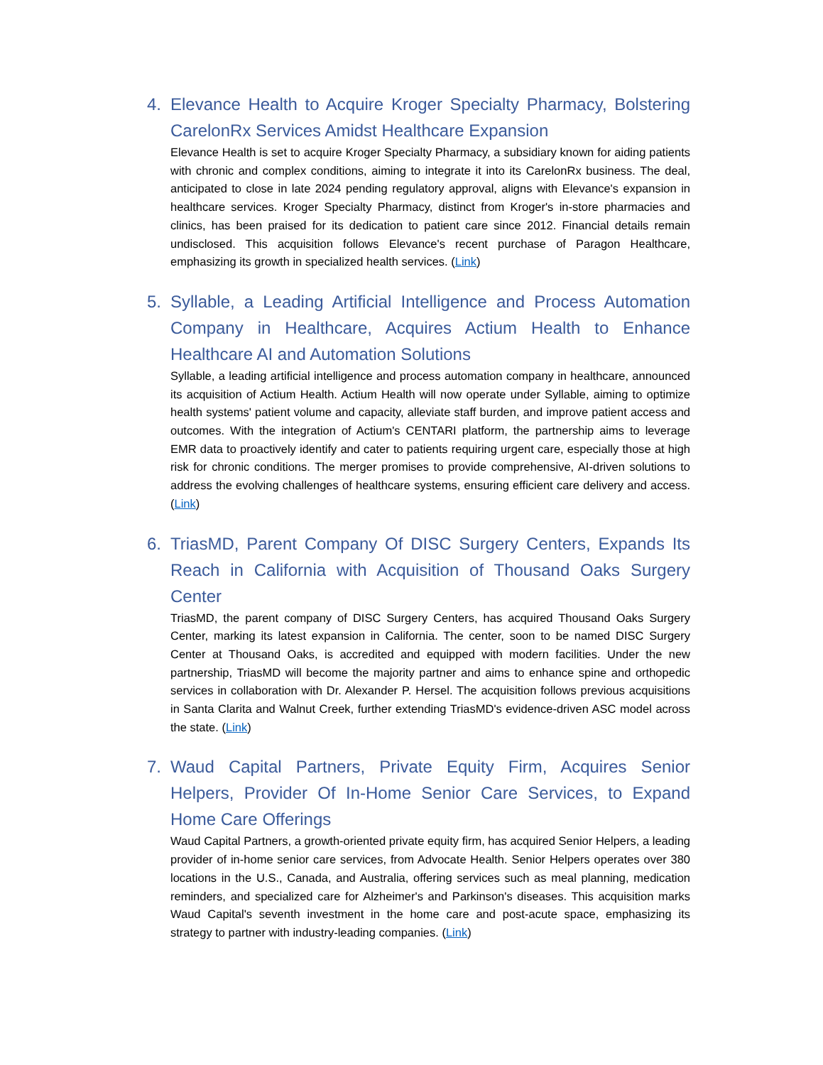4. Elevance Health to Acquire Kroger Specialty Pharmacy, Bolstering CarelonRx Services Amidst Healthcare Expansion
Elevance Health is set to acquire Kroger Specialty Pharmacy, a subsidiary known for aiding patients with chronic and complex conditions, aiming to integrate it into its CarelonRx business. The deal, anticipated to close in late 2024 pending regulatory approval, aligns with Elevance's expansion in healthcare services. Kroger Specialty Pharmacy, distinct from Kroger's in-store pharmacies and clinics, has been praised for its dedication to patient care since 2012. Financial details remain undisclosed. This acquisition follows Elevance's recent purchase of Paragon Healthcare, emphasizing its growth in specialized health services. (Link)
5. Syllable, a Leading Artificial Intelligence and Process Automation Company in Healthcare, Acquires Actium Health to Enhance Healthcare AI and Automation Solutions
Syllable, a leading artificial intelligence and process automation company in healthcare, announced its acquisition of Actium Health. Actium Health will now operate under Syllable, aiming to optimize health systems' patient volume and capacity, alleviate staff burden, and improve patient access and outcomes. With the integration of Actium's CENTARI platform, the partnership aims to leverage EMR data to proactively identify and cater to patients requiring urgent care, especially those at high risk for chronic conditions. The merger promises to provide comprehensive, AI-driven solutions to address the evolving challenges of healthcare systems, ensuring efficient care delivery and access. (Link)
6. TriasMD, Parent Company Of DISC Surgery Centers, Expands Its Reach in California with Acquisition of Thousand Oaks Surgery Center
TriasMD, the parent company of DISC Surgery Centers, has acquired Thousand Oaks Surgery Center, marking its latest expansion in California. The center, soon to be named DISC Surgery Center at Thousand Oaks, is accredited and equipped with modern facilities. Under the new partnership, TriasMD will become the majority partner and aims to enhance spine and orthopedic services in collaboration with Dr. Alexander P. Hersel. The acquisition follows previous acquisitions in Santa Clarita and Walnut Creek, further extending TriasMD's evidence-driven ASC model across the state. (Link)
7. Waud Capital Partners, Private Equity Firm, Acquires Senior Helpers, Provider Of In-Home Senior Care Services, to Expand Home Care Offerings
Waud Capital Partners, a growth-oriented private equity firm, has acquired Senior Helpers, a leading provider of in-home senior care services, from Advocate Health. Senior Helpers operates over 380 locations in the U.S., Canada, and Australia, offering services such as meal planning, medication reminders, and specialized care for Alzheimer's and Parkinson's diseases. This acquisition marks Waud Capital's seventh investment in the home care and post-acute space, emphasizing its strategy to partner with industry-leading companies. (Link)